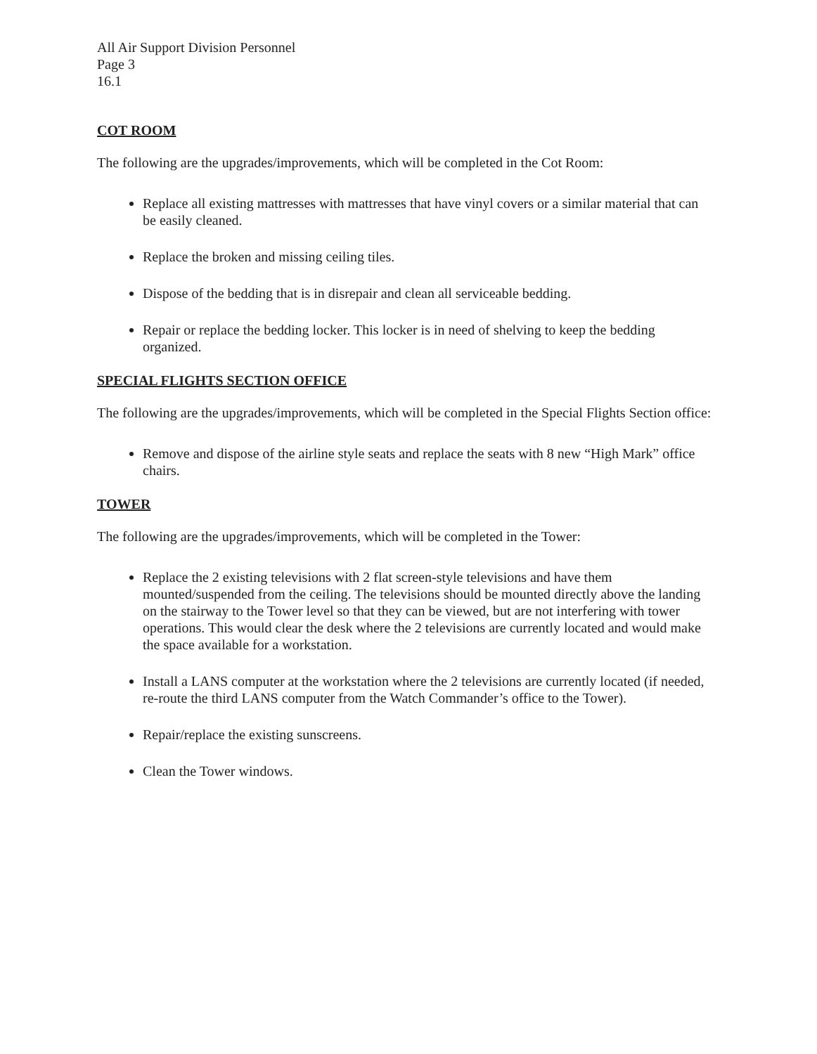All Air Support Division Personnel
Page 3
16.1
COT ROOM
The following are the upgrades/improvements, which will be completed in the Cot Room:
Replace all existing mattresses with mattresses that have vinyl covers or a similar material that can be easily cleaned.
Replace the broken and missing ceiling tiles.
Dispose of the bedding that is in disrepair and clean all serviceable bedding.
Repair or replace the bedding locker. This locker is in need of shelving to keep the bedding organized.
SPECIAL FLIGHTS SECTION OFFICE
The following are the upgrades/improvements, which will be completed in the Special Flights Section office:
Remove and dispose of the airline style seats and replace the seats with 8 new “High Mark” office chairs.
TOWER
The following are the upgrades/improvements, which will be completed in the Tower:
Replace the 2 existing televisions with 2 flat screen-style televisions and have them mounted/suspended from the ceiling. The televisions should be mounted directly above the landing on the stairway to the Tower level so that they can be viewed, but are not interfering with tower operations. This would clear the desk where the 2 televisions are currently located and would make the space available for a workstation.
Install a LANS computer at the workstation where the 2 televisions are currently located (if needed, re-route the third LANS computer from the Watch Commander’s office to the Tower).
Repair/replace the existing sunscreens.
Clean the Tower windows.